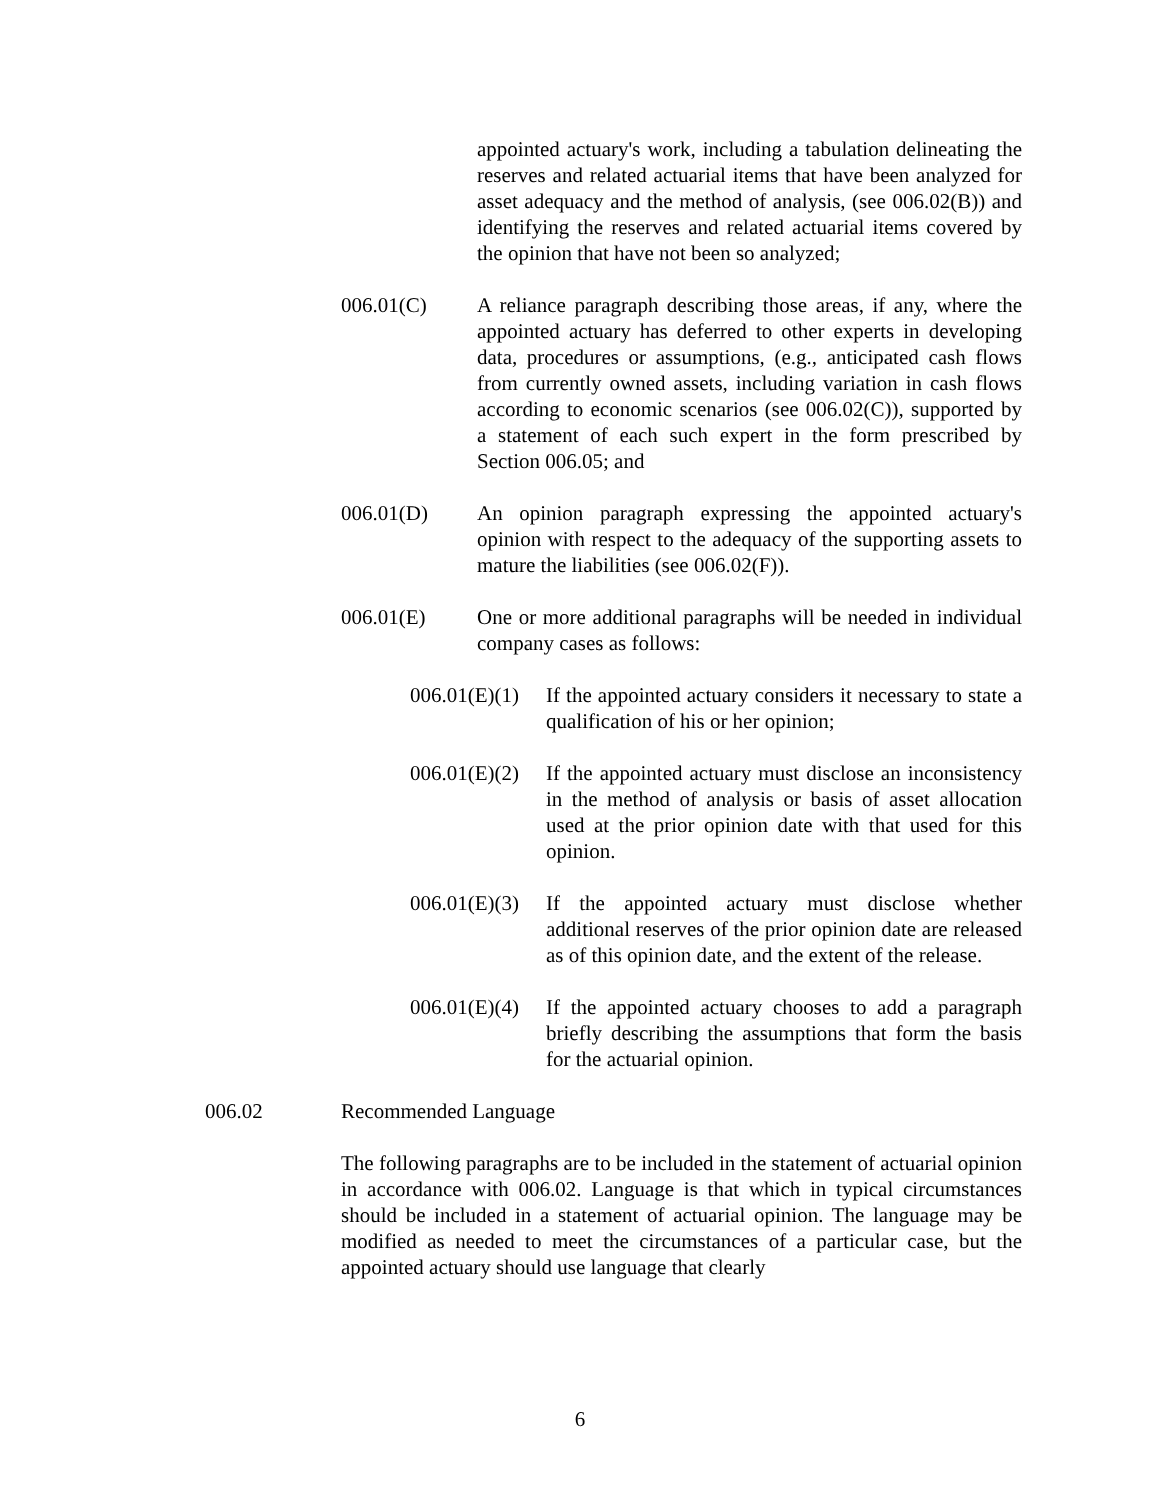appointed actuary's work, including a tabulation delineating the reserves and related actuarial items that have been analyzed for asset adequacy and the method of analysis, (see 006.02(B)) and identifying the reserves and related actuarial items covered by the opinion that have not been so analyzed;
006.01(C) A reliance paragraph describing those areas, if any, where the appointed actuary has deferred to other experts in developing data, procedures or assumptions, (e.g., anticipated cash flows from currently owned assets, including variation in cash flows according to economic scenarios (see 006.02(C)), supported by a statement of each such expert in the form prescribed by Section 006.05; and
006.01(D) An opinion paragraph expressing the appointed actuary's opinion with respect to the adequacy of the supporting assets to mature the liabilities (see 006.02(F)).
006.01(E) One or more additional paragraphs will be needed in individual company cases as follows:
006.01(E)(1)
If the appointed actuary considers it necessary to state a qualification of his or her opinion;
006.01(E)(2)
If the appointed actuary must disclose an inconsistency in the method of analysis or basis of asset allocation used at the prior opinion date with that used for this opinion.
006.01(E)(3)
If the appointed actuary must disclose whether additional reserves of the prior opinion date are released as of this opinion date, and the extent of the release.
006.01(E)(4)
If the appointed actuary chooses to add a paragraph briefly describing the assumptions that form the basis for the actuarial opinion.
006.02 Recommended Language
The following paragraphs are to be included in the statement of actuarial opinion in accordance with 006.02. Language is that which in typical circumstances should be included in a statement of actuarial opinion. The language may be modified as needed to meet the circumstances of a particular case, but the appointed actuary should use language that clearly
6